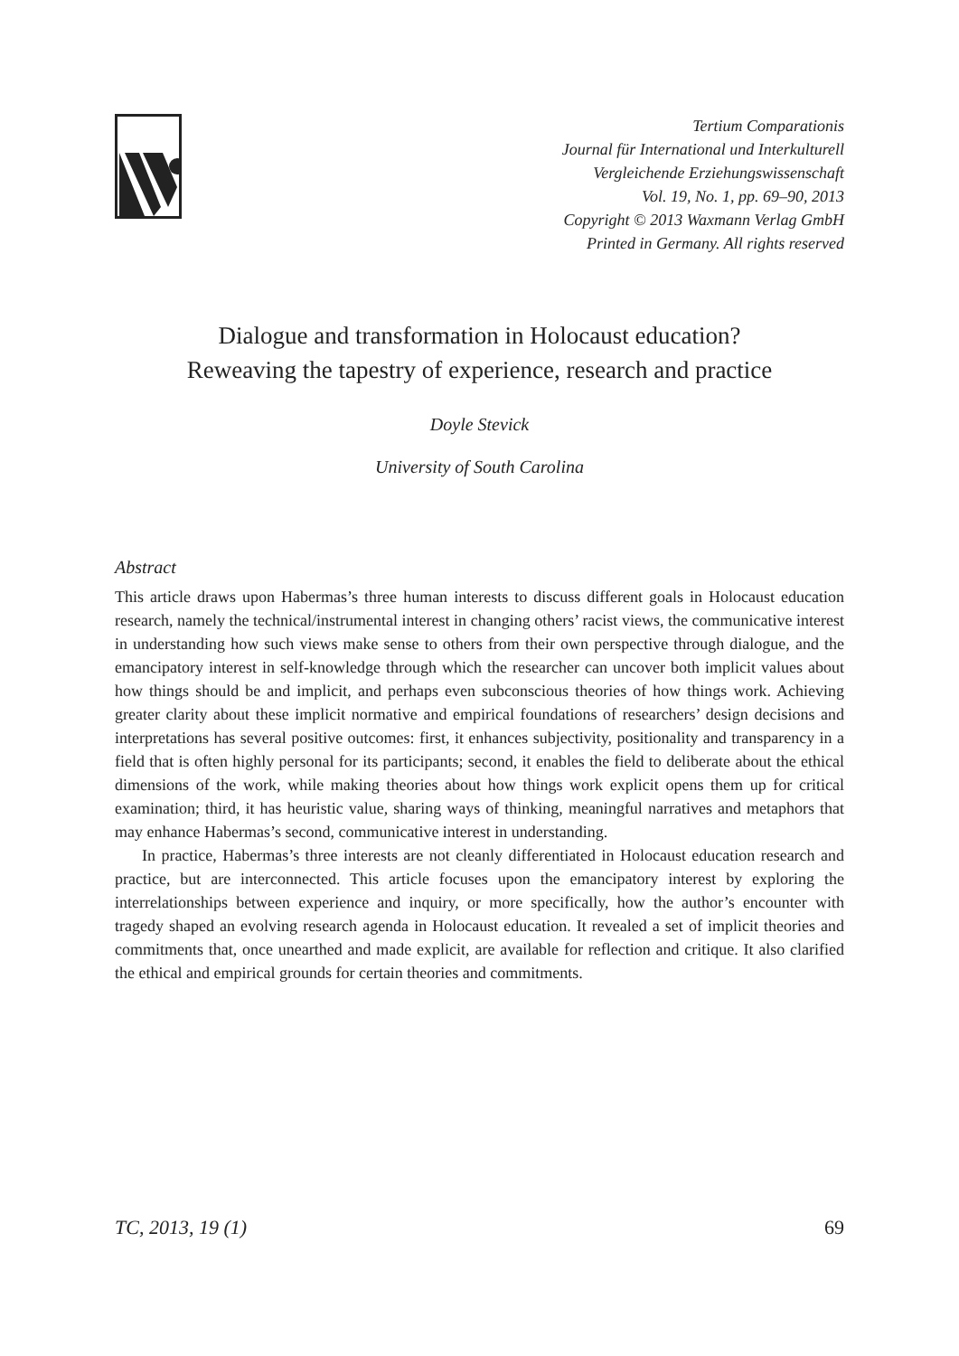Tertium Comparationis
Journal für International und Interkulturell
Vergleichende Erziehungswissenschaft
Vol. 19, No. 1, pp. 69–90, 2013
Copyright © 2013 Waxmann Verlag GmbH
Printed in Germany. All rights reserved
Dialogue and transformation in Holocaust education?
Reweaving the tapestry of experience, research and practice
Doyle Stevick
University of South Carolina
Abstract
This article draws upon Habermas’s three human interests to discuss different goals in Holocaust education research, namely the technical/instrumental interest in changing others’ racist views, the communicative interest in understanding how such views make sense to others from their own perspective through dialogue, and the emancipatory interest in self-knowledge through which the researcher can uncover both implicit values about how things should be and implicit, and perhaps even subconscious theories of how things work. Achieving greater clarity about these implicit normative and empirical foundations of researchers’ design decisions and interpretations has several positive outcomes: first, it enhances subjectivity, positionality and transparency in a field that is often highly personal for its participants; second, it enables the field to deliberate about the ethical dimensions of the work, while making theories about how things work explicit opens them up for critical examination; third, it has heuristic value, sharing ways of thinking, meaningful narratives and metaphors that may enhance Habermas’s second, communicative interest in understanding.
In practice, Habermas’s three interests are not cleanly differentiated in Holocaust education research and practice, but are interconnected. This article focuses upon the emancipatory interest by exploring the interrelationships between experience and inquiry, or more specifically, how the author’s encounter with tragedy shaped an evolving research agenda in Holocaust education. It revealed a set of implicit theories and commitments that, once unearthed and made explicit, are available for reflection and critique. It also clarified the ethical and empirical grounds for certain theories and commitments.
TC, 2013, 19 (1) 69